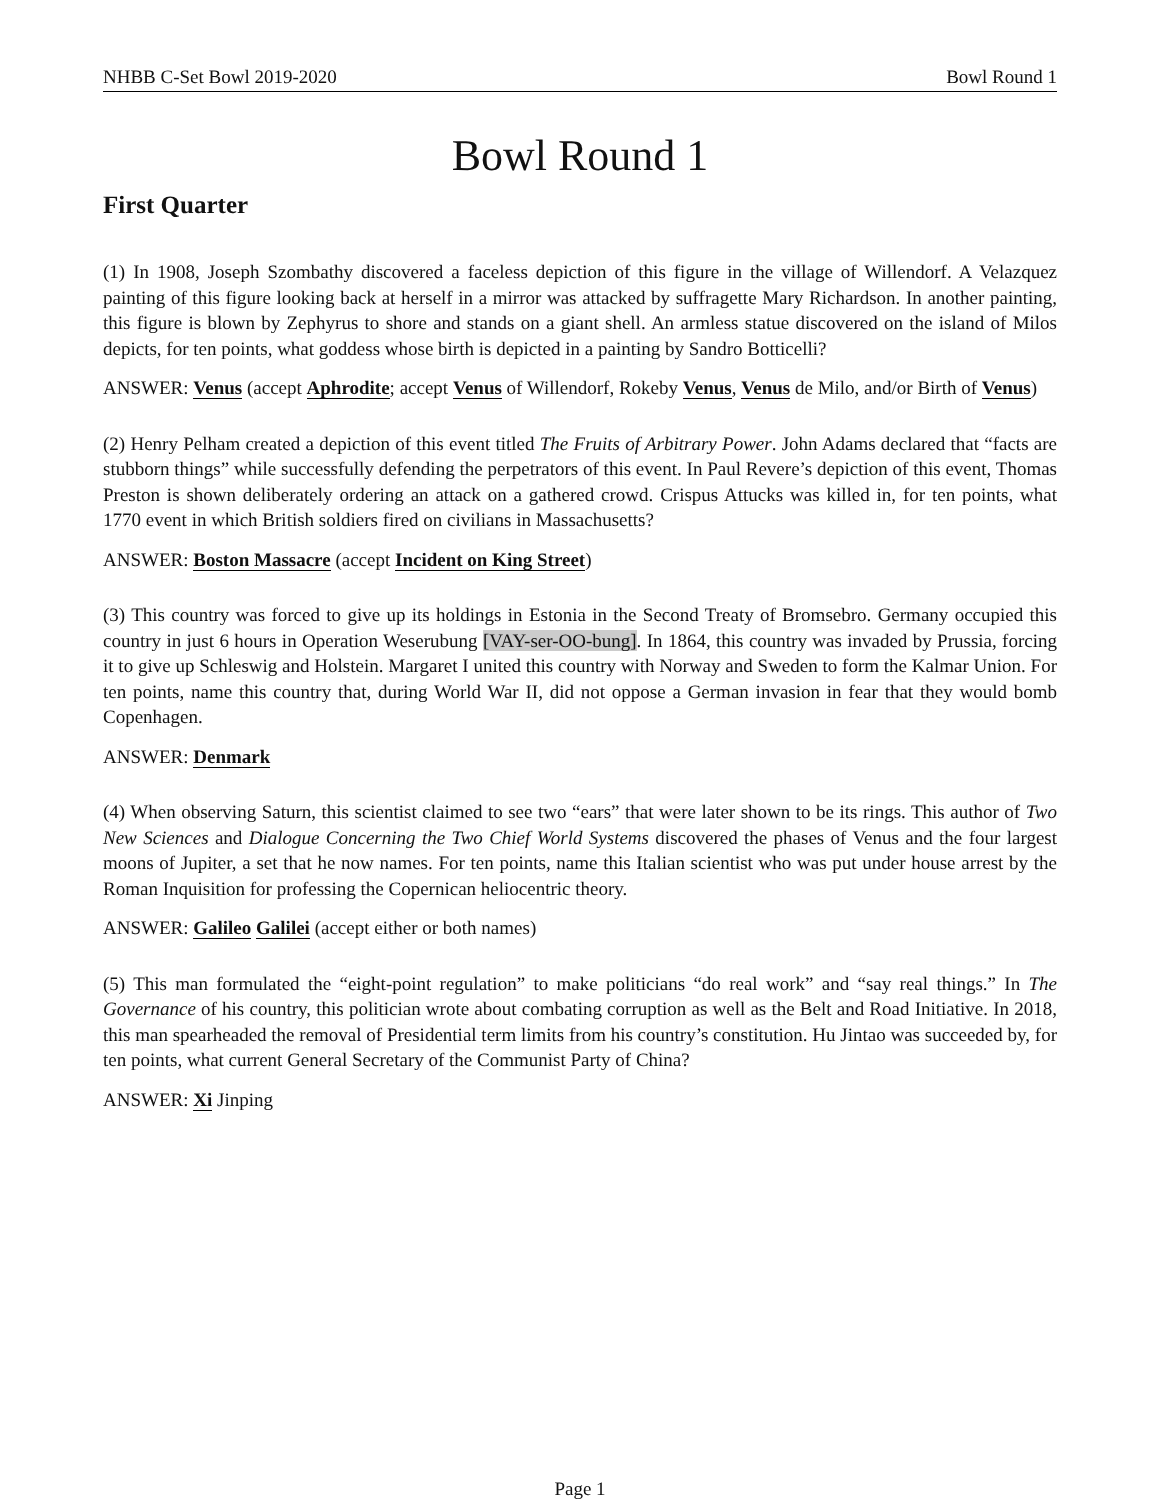NHBB C-Set Bowl 2019-2020 Bowl Round 1
Bowl Round 1
First Quarter
(1) In 1908, Joseph Szombathy discovered a faceless depiction of this figure in the village of Willendorf. A Velazquez painting of this figure looking back at herself in a mirror was attacked by suffragette Mary Richardson. In another painting, this figure is blown by Zephyrus to shore and stands on a giant shell. An armless statue discovered on the island of Milos depicts, for ten points, what goddess whose birth is depicted in a painting by Sandro Botticelli?
ANSWER: Venus (accept Aphrodite; accept Venus of Willendorf, Rokeby Venus, Venus de Milo, and/or Birth of Venus)
(2) Henry Pelham created a depiction of this event titled The Fruits of Arbitrary Power. John Adams declared that “facts are stubborn things” while successfully defending the perpetrators of this event. In Paul Revere’s depiction of this event, Thomas Preston is shown deliberately ordering an attack on a gathered crowd. Crispus Attucks was killed in, for ten points, what 1770 event in which British soldiers fired on civilians in Massachusetts?
ANSWER: Boston Massacre (accept Incident on King Street)
(3) This country was forced to give up its holdings in Estonia in the Second Treaty of Bromsebro. Germany occupied this country in just 6 hours in Operation Weserubung [VAY-ser-OO-bung]. In 1864, this country was invaded by Prussia, forcing it to give up Schleswig and Holstein. Margaret I united this country with Norway and Sweden to form the Kalmar Union. For ten points, name this country that, during World War II, did not oppose a German invasion in fear that they would bomb Copenhagen.
ANSWER: Denmark
(4) When observing Saturn, this scientist claimed to see two “ears” that were later shown to be its rings. This author of Two New Sciences and Dialogue Concerning the Two Chief World Systems discovered the phases of Venus and the four largest moons of Jupiter, a set that he now names. For ten points, name this Italian scientist who was put under house arrest by the Roman Inquisition for professing the Copernican heliocentric theory.
ANSWER: Galileo Galilei (accept either or both names)
(5) This man formulated the “eight-point regulation” to make politicians “do real work” and “say real things.” In The Governance of his country, this politician wrote about combating corruption as well as the Belt and Road Initiative. In 2018, this man spearheaded the removal of Presidential term limits from his country’s constitution. Hu Jintao was succeeded by, for ten points, what current General Secretary of the Communist Party of China?
ANSWER: Xi Jinping
Page 1